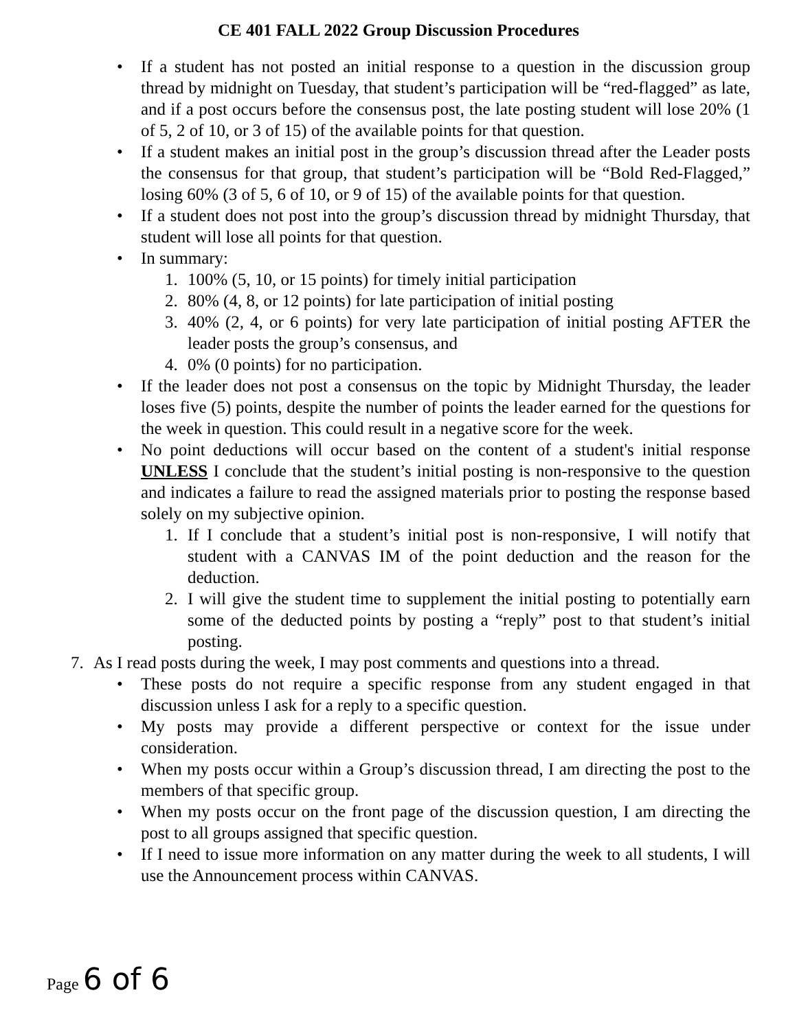CE 401 FALL 2022 Group Discussion Procedures
• If a student has not posted an initial response to a question in the discussion group thread by midnight on Tuesday, that student’s participation will be “red-flagged” as late, and if a post occurs before the consensus post, the late posting student will lose 20% (1 of 5, 2 of 10, or 3 of 15) of the available points for that question.
• If a student makes an initial post in the group’s discussion thread after the Leader posts the consensus for that group, that student’s participation will be “Bold Red-Flagged,” losing 60% (3 of 5, 6 of 10, or 9 of 15) of the available points for that question.
• If a student does not post into the group’s discussion thread by midnight Thursday, that student will lose all points for that question.
• In summary:
1. 100% (5, 10, or 15 points) for timely initial participation
2. 80% (4, 8, or 12 points) for late participation of initial posting
3. 40% (2, 4, or 6 points) for very late participation of initial posting AFTER the leader posts the group’s consensus, and
4. 0% (0 points) for no participation.
• If the leader does not post a consensus on the topic by Midnight Thursday, the leader loses five (5) points, despite the number of points the leader earned for the questions for the week in question. This could result in a negative score for the week.
• No point deductions will occur based on the content of a student's initial response UNLESS I conclude that the student’s initial posting is non-responsive to the question and indicates a failure to read the assigned materials prior to posting the response based solely on my subjective opinion.
1. If I conclude that a student’s initial post is non-responsive, I will notify that student with a CANVAS IM of the point deduction and the reason for the deduction.
2. I will give the student time to supplement the initial posting to potentially earn some of the deducted points by posting a “reply” post to that student’s initial posting.
7. As I read posts during the week, I may post comments and questions into a thread.
• These posts do not require a specific response from any student engaged in that discussion unless I ask for a reply to a specific question.
• My posts may provide a different perspective or context for the issue under consideration.
• When my posts occur within a Group’s discussion thread, I am directing the post to the members of that specific group.
• When my posts occur on the front page of the discussion question, I am directing the post to all groups assigned that specific question.
• If I need to issue more information on any matter during the week to all students, I will use the Announcement process within CANVAS.
Page 6 of 6